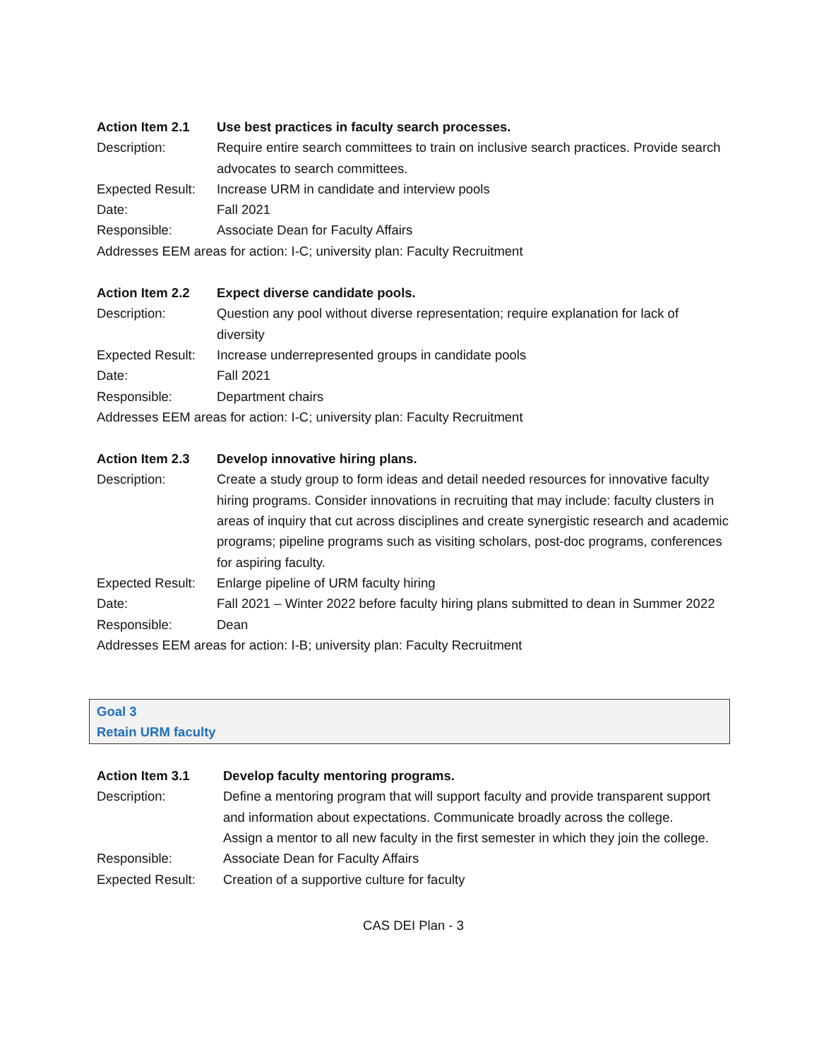Action Item 2.1 Use best practices in faculty search processes.
Description: Require entire search committees to train on inclusive search practices. Provide search advocates to search committees.
Expected Result:
Increase URM in candidate and interview pools
Date: Fall 2021
Responsible: Associate Dean for Faculty Affairs
Addresses EEM areas for action: I-C; university plan: Faculty Recruitment
Action Item 2.2 Expect diverse candidate pools.
Description: Question any pool without diverse representation; require explanation for lack of diversity
Expected Result:
Increase underrepresented groups in candidate pools
Date: Fall 2021
Responsible: Department chairs
Addresses EEM areas for action: I-C; university plan: Faculty Recruitment
Action Item 2.3 Develop innovative hiring plans.
Description: Create a study group to form ideas and detail needed resources for innovative faculty hiring programs. Consider innovations in recruiting that may include: faculty clusters in areas of inquiry that cut across disciplines and create synergistic research and academic programs; pipeline programs such as visiting scholars, post-doc programs, conferences for aspiring faculty.
Expected Result:
Enlarge pipeline of URM faculty hiring
Date: Fall 2021 – Winter 2022 before faculty hiring plans submitted to dean in Summer 2022
Responsible: Dean
Addresses EEM areas for action: I-B; university plan: Faculty Recruitment
Goal 3
Retain URM faculty
Action Item 3.1 Develop faculty mentoring programs.
Description: Define a mentoring program that will support faculty and provide transparent support and information about expectations. Communicate broadly across the college.
Assign a mentor to all new faculty in the first semester in which they join the college.
Responsible: Associate Dean for Faculty Affairs
Expected Result: Creation of a supportive culture for faculty
CAS DEI Plan - 3